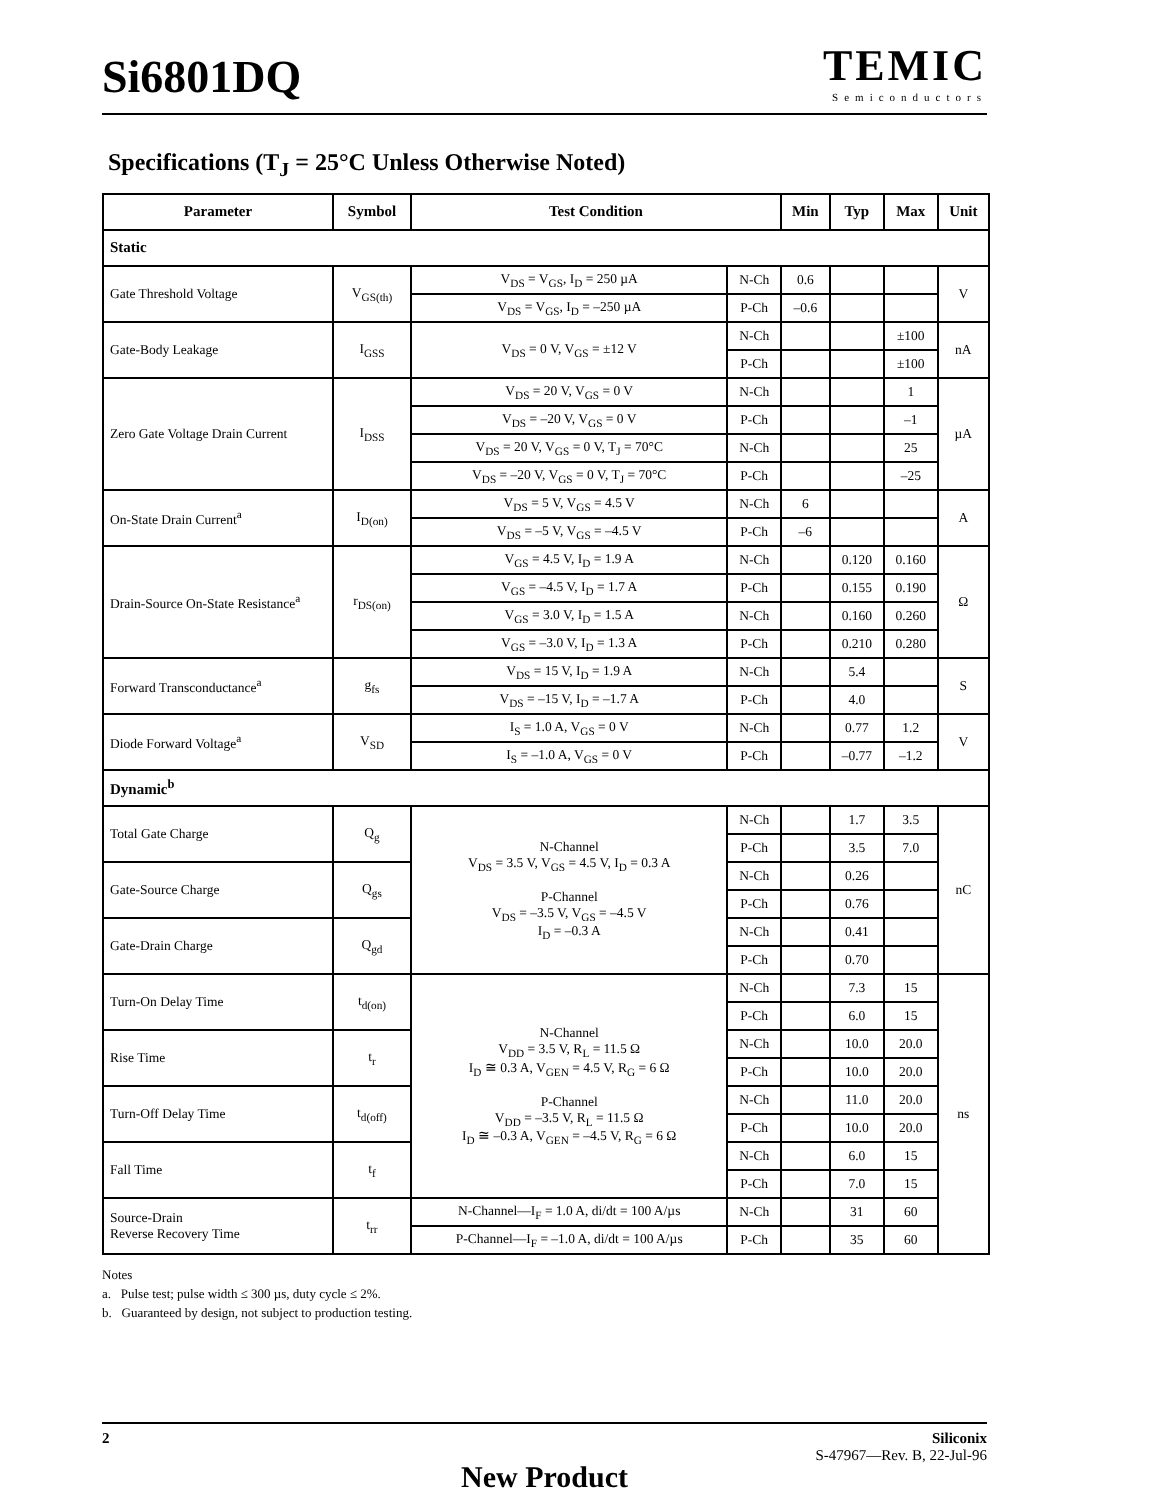Si6801DQ
TEMIC
Semiconductors
Specifications (T<sub>J</sub> = 25°C Unless Otherwise Noted)
| Parameter | Symbol | Test Condition | | Min | Typ | Max | Unit |
| --- | --- | --- | --- | --- | --- | --- | --- |
| Static | | | | | | | |
| Gate Threshold Voltage | V<sub>GS(th)</sub> | V<sub>DS</sub> = V<sub>GS</sub>, I<sub>D</sub> = 250 µA | N-Ch | 0.6 | | | V |
| | | V<sub>DS</sub> = V<sub>GS</sub>, I<sub>D</sub> = –250 µA | P-Ch | –0.6 | | | |
| Gate-Body Leakage | I<sub>GSS</sub> | V<sub>DS</sub> = 0 V, V<sub>GS</sub> = ±12 V | N-Ch | | | ±100 | nA |
| | | | P-Ch | | | ±100 | |
| Zero Gate Voltage Drain Current | I<sub>DSS</sub> | V<sub>DS</sub> = 20 V, V<sub>GS</sub> = 0 V | N-Ch | | | 1 | µA |
| | | V<sub>DS</sub> = –20 V, V<sub>GS</sub> = 0 V | P-Ch | | | –1 | |
| | | V<sub>DS</sub> = 20 V, V<sub>GS</sub> = 0 V, T<sub>J</sub> = 70°C | N-Ch | | | 25 | |
| | | V<sub>DS</sub> = –20 V, V<sub>GS</sub> = 0 V, T<sub>J</sub> = 70°C | P-Ch | | | –25 | |
| On-State Drain Current<sup>a</sup> | I<sub>D(on)</sub> | V<sub>DS</sub> = 5 V, V<sub>GS</sub> = 4.5 V | N-Ch | 6 | | | A |
| | | V<sub>DS</sub> = –5 V, V<sub>GS</sub> = –4.5 V | P-Ch | –6 | | | |
| Drain-Source On-State Resistance<sup>a</sup> | r<sub>DS(on)</sub> | V<sub>GS</sub> = 4.5 V, I<sub>D</sub> = 1.9 A | N-Ch | | 0.120 | 0.160 | Ω |
| | | V<sub>GS</sub> = –4.5 V, I<sub>D</sub> = 1.7 A | P-Ch | | 0.155 | 0.190 | |
| | | V<sub>GS</sub> = 3.0 V, I<sub>D</sub> = 1.5 A | N-Ch | | 0.160 | 0.260 | |
| | | V<sub>GS</sub> = –3.0 V, I<sub>D</sub> = 1.3 A | P-Ch | | 0.210 | 0.280 | |
| Forward Transconductance<sup>a</sup> | g<sub>fs</sub> | V<sub>DS</sub> = 15 V, I<sub>D</sub> = 1.9 A | N-Ch | | 5.4 | | S |
| | | V<sub>DS</sub> = –15 V, I<sub>D</sub> = –1.7 A | P-Ch | | 4.0 | | |
| Diode Forward Voltage<sup>a</sup> | V<sub>SD</sub> | I<sub>S</sub> = 1.0 A, V<sub>GS</sub> = 0 V | N-Ch | | 0.77 | 1.2 | V |
| | | I<sub>S</sub> = –1.0 A, V<sub>GS</sub> = 0 V | P-Ch | | –0.77 | –1.2 | |
| Dynamic<sup>b</sup> | | | | | | | |
| Total Gate Charge | Q<sub>g</sub> | N-Channel V<sub>DS</sub> = 3.5 V, V<sub>GS</sub> = 4.5 V, I<sub>D</sub> = 0.3 A P-Channel V<sub>DS</sub> = –3.5 V, V<sub>GS</sub> = –4.5 V I<sub>D</sub> = –0.3 A | N-Ch | | 1.7 | 3.5 | nC |
| | | | P-Ch | | 3.5 | 7.0 | |
| Gate-Source Charge | Q<sub>gs</sub> | | N-Ch | | 0.26 | | |
| | | | P-Ch | | 0.76 | | |
| Gate-Drain Charge | Q<sub>gd</sub> | | N-Ch | | 0.41 | | |
| | | | P-Ch | | 0.70 | | |
| Turn-On Delay Time | t<sub>d(on)</sub> | N-Channel V<sub>DD</sub> = 3.5 V, R<sub>L</sub> = 11.5 Ω I<sub>D</sub> ≅ 0.3 A, V<sub>GEN</sub> = 4.5 V, R<sub>G</sub> = 6 Ω P-Channel V<sub>DD</sub> = –3.5 V, R<sub>L</sub> = 11.5 Ω I<sub>D</sub> ≅ –0.3 A, V<sub>GEN</sub> = –4.5 V, R<sub>G</sub> = 6 Ω | N-Ch | | 7.3 | 15 | ns |
| | | | P-Ch | | 6.0 | 15 | |
| Rise Time | t<sub>r</sub> | | N-Ch | | 10.0 | 20.0 | |
| | | | P-Ch | | 10.0 | 20.0 | |
| Turn-Off Delay Time | t<sub>d(off)</sub> | | N-Ch | | 11.0 | 20.0 | |
| | | | P-Ch | | 10.0 | 20.0 | |
| Fall Time | t<sub>f</sub> | | N-Ch | | 6.0 | 15 | |
| | | | P-Ch | | 7.0 | 15 | |
| Source-Drain Reverse Recovery Time | t<sub>rr</sub> | N-Channel—I<sub>F</sub> = 1.0 A, di/dt = 100 A/µs | N-Ch | | 31 | 60 | |
| | | P-Channel—I<sub>F</sub> = –1.0 A, di/dt = 100 A/µs | P-Ch | | 35 | 60 | |
Notes
a. Pulse test; pulse width ≤ 300 µs, duty cycle ≤ 2%.
b. Guaranteed by design, not subject to production testing.
2 Siliconix
S-47967—Rev. B, 22-Jul-96
New Product